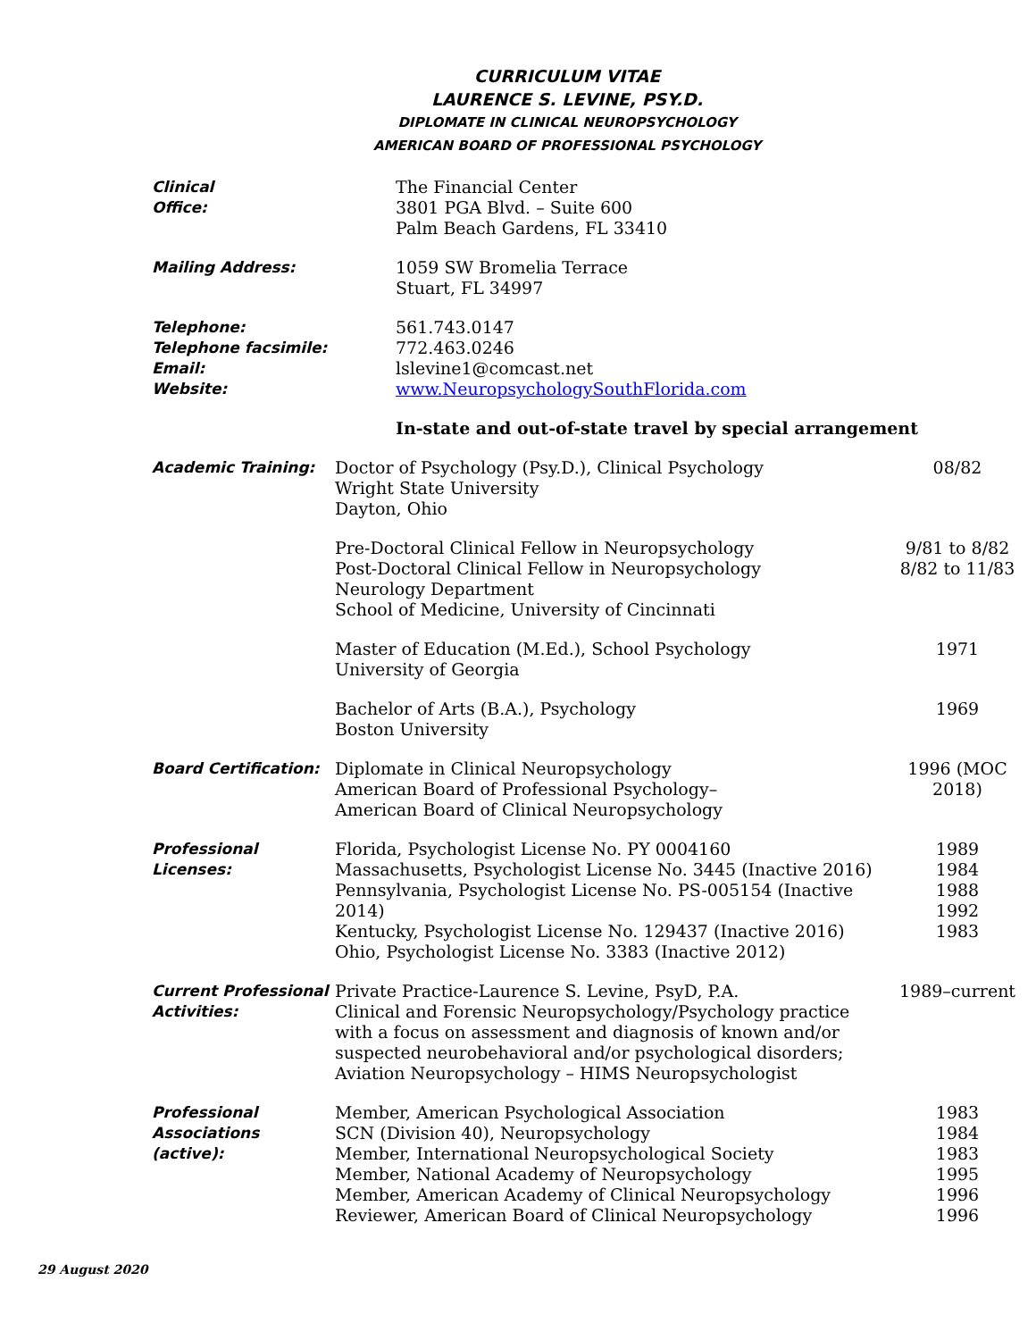CURRICULUM VITAE
LAURENCE S. LEVINE, PSY.D.
DIPLOMATE IN CLINICAL NEUROPSYCHOLOGY
AMERICAN BOARD OF PROFESSIONAL PSYCHOLOGY
Clinical
Office:
The Financial Center
3801 PGA Blvd. – Suite 600
Palm Beach Gardens, FL 33410
Mailing Address: 1059 SW Bromelia Terrace
Stuart, FL 34997
Telephone:
Telephone facsimile:
Email:
Website:
561.743.0147
772.463.0246
lslevine1@comcast.net
www.NeuropsychologySouthFlorida.com
In-state and out-of-state travel by special arrangement
Academic Training: Doctor of Psychology (Psy.D.), Clinical Psychology
Wright State University
Dayton, Ohio
08/82
Pre-Doctoral Clinical Fellow in Neuropsychology
Post-Doctoral Clinical Fellow in Neuropsychology
Neurology Department
School of Medicine, University of Cincinnati
9/81 to 8/82
8/82 to 11/83
Master of Education (M.Ed.), School Psychology
University of Georgia
1971
Bachelor of Arts (B.A.), Psychology
Boston University
1969
Board Certification: Diplomate in Clinical Neuropsychology
American Board of Professional Psychology–
American Board of Clinical Neuropsychology
1996 (MOC 2018)
Professional
Licenses:
Florida, Psychologist License No. PY 0004160
Massachusetts, Psychologist License No. 3445 (Inactive 2016)
Pennsylvania, Psychologist License No. PS-005154 (Inactive 2014)
Kentucky, Psychologist License No. 129437 (Inactive 2016)
Ohio, Psychologist License No. 3383 (Inactive 2012)
1989
1984
1988
1992
1983
Current Professional
Activities:
Private Practice-Laurence S. Levine, PsyD, P.A.
Clinical and Forensic Neuropsychology/Psychology practice
with a focus on assessment and diagnosis of known and/or
suspected neurobehavioral and/or psychological disorders;
Aviation Neuropsychology – HIMS Neuropsychologist
1989–current
Professional
Associations (active):
Member, American Psychological Association
SCN (Division 40), Neuropsychology
Member, International Neuropsychological Society
Member, National Academy of Neuropsychology
Member, American Academy of Clinical Neuropsychology
Reviewer, American Board of Clinical Neuropsychology
1983
1984
1983
1995
1996
1996
29 August 2020